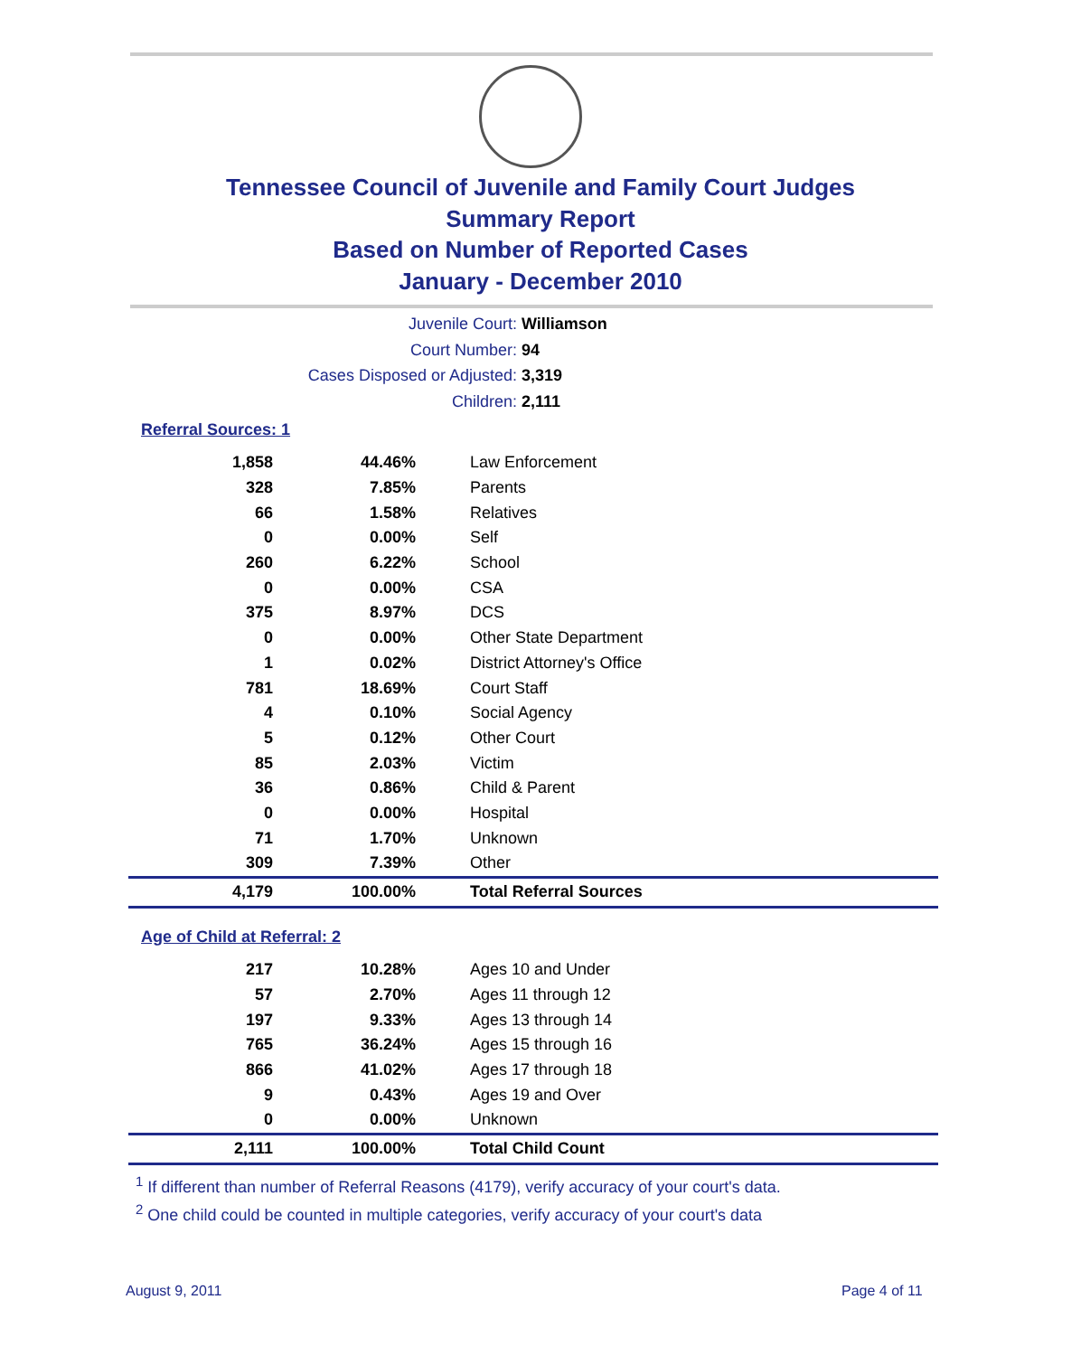Tennessee Council of Juvenile and Family Court Judges
Summary Report
Based on Number of Reported Cases
January - December 2010
Juvenile Court: Williamson
Court Number: 94
Cases Disposed or Adjusted: 3,319
Children: 2,111
Referral Sources: 1
| 1,858 | 44.46% | Law Enforcement |
| 328 | 7.85% | Parents |
| 66 | 1.58% | Relatives |
| 0 | 0.00% | Self |
| 260 | 6.22% | School |
| 0 | 0.00% | CSA |
| 375 | 8.97% | DCS |
| 0 | 0.00% | Other State Department |
| 1 | 0.02% | District Attorney's Office |
| 781 | 18.69% | Court Staff |
| 4 | 0.10% | Social Agency |
| 5 | 0.12% | Other Court |
| 85 | 2.03% | Victim |
| 36 | 0.86% | Child & Parent |
| 0 | 0.00% | Hospital |
| 71 | 1.70% | Unknown |
| 309 | 7.39% | Other |
| 4,179 | 100.00% | Total Referral Sources |
Age of Child at Referral: 2
| 217 | 10.28% | Ages 10 and Under |
| 57 | 2.70% | Ages 11 through 12 |
| 197 | 9.33% | Ages 13 through 14 |
| 765 | 36.24% | Ages 15 through 16 |
| 866 | 41.02% | Ages 17 through 18 |
| 9 | 0.43% | Ages 19 and Over |
| 0 | 0.00% | Unknown |
| 2,111 | 100.00% | Total Child Count |
<sup>1</sup> If different than number of Referral Reasons (4179), verify accuracy of your court's data.
<sup>2</sup> One child could be counted in multiple categories, verify accuracy of your court's data
August 9, 2011 Page 4 of 11